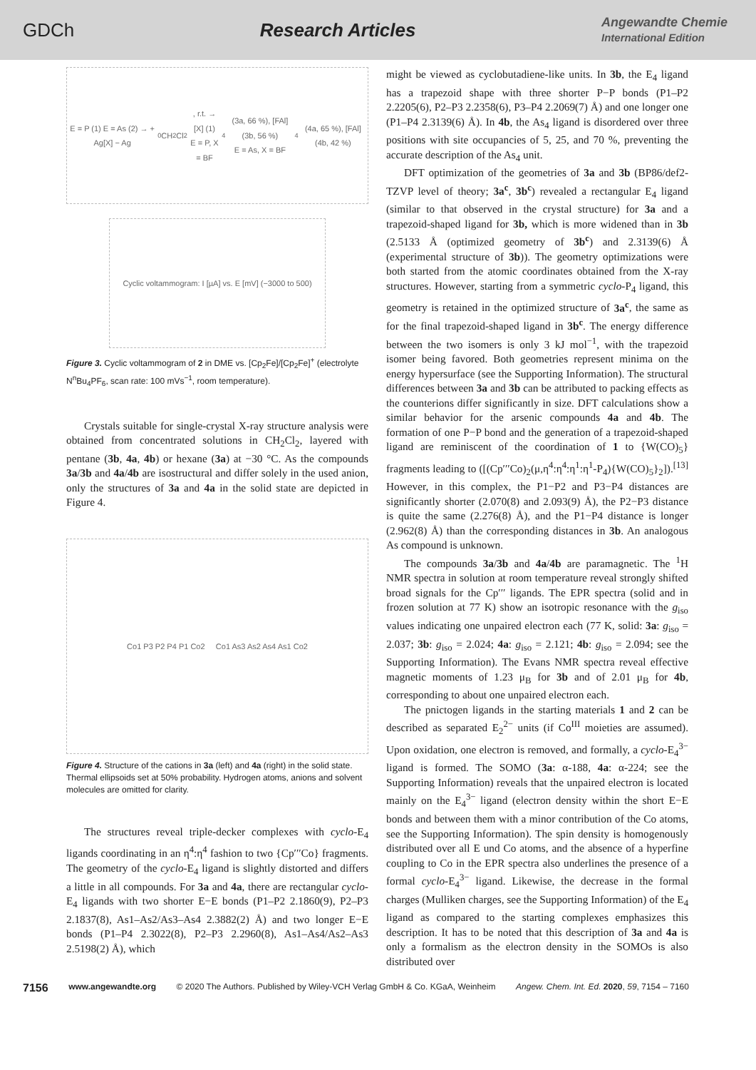GDCh Research Articles Angewandte Chemie
International Edition
E = P (1) E = As (2) → + Ag[X] − Ag<sup>0</sup> CH<sub>2</sub>Cl<sub>2</sub>, r.t. → [X] (1)
E = P, X = BF<sub>4</sub> (3a, 66 %), [FAl] (3b, 56 %)
E = As, X = BF<sub>4</sub> (4a, 65 %), [FAl] (4b, 42 %)
Cyclic voltammogram: I [µA] vs. E [mV] (−3000 to 500)
Figure 3. Cyclic voltammogram of 2 in DME vs. [Cp<sub>2</sub>Fe]/[Cp<sub>2</sub>Fe]<sup>+</sup> (electrolyte N<sup>n</sup>Bu<sub>4</sub>PF<sub>6</sub>, scan rate: 100 mVs<sup>−1</sup>, room temperature).
Crystals suitable for single-crystal X-ray structure analysis were obtained from concentrated solutions in CH<sub>2</sub>Cl<sub>2</sub>, layered with pentane (3b, 4a, 4b) or hexane (3a) at −30 °C. As the compounds 3a/3b and 4a/4b are isostructural and differ solely in the used anion, only the structures of 3a and 4a in the solid state are depicted in Figure 4.
Co1 P3 P2 P4 P1 Co2 Co1 As3 As2 As4 As1 Co2
Figure 4. Structure of the cations in 3a (left) and 4a (right) in the solid state. Thermal ellipsoids set at 50% probability. Hydrogen atoms, anions and solvent molecules are omitted for clarity.
The structures reveal triple-decker complexes with cyclo-E<sub>4</sub> ligands coordinating in an η<sup>4</sup>:η<sup>4</sup> fashion to two {Cp′′′Co} fragments. The geometry of the cyclo-E<sub>4</sub> ligand is slightly distorted and differs a little in all compounds. For 3a and 4a, there are rectangular cyclo-E<sub>4</sub> ligands with two shorter E−E bonds (P1–P2 2.1860(9), P2–P3 2.1837(8), As1–As2/As3–As4 2.3882(2) Å) and two longer E−E bonds (P1–P4 2.3022(8), P2–P3 2.2960(8), As1–As4/As2–As3 2.5198(2) Å), which
might be viewed as cyclobutadiene-like units. In 3b, the E<sub>4</sub> ligand has a trapezoid shape with three shorter P−P bonds (P1–P2 2.2205(6), P2–P3 2.2358(6), P3–P4 2.2069(7) Å) and one longer one (P1–P4 2.3139(6) Å). In 4b, the As<sub>4</sub> ligand is disordered over three positions with site occupancies of 5, 25, and 70 %, preventing the accurate description of the As<sub>4</sub> unit.
DFT optimization of the geometries of 3a and 3b (BP86/def2-TZVP level of theory; 3a<sup>c</sup>, 3b<sup>c</sup>) revealed a rectangular E<sub>4</sub> ligand (similar to that observed in the crystal structure) for 3a and a trapezoid-shaped ligand for 3b, which is more widened than in 3b (2.5133 Å (optimized geometry of 3b<sup>c</sup>) and 2.3139(6) Å (experimental structure of 3b)). The geometry optimizations were both started from the atomic coordinates obtained from the X-ray structures. However, starting from a symmetric cyclo-P<sub>4</sub> ligand, this geometry is retained in the optimized structure of 3a<sup>c</sup>, the same as for the final trapezoid-shaped ligand in 3b<sup>c</sup>. The energy difference between the two isomers is only 3 kJ mol<sup>−1</sup>, with the trapezoid isomer being favored. Both geometries represent minima on the energy hypersurface (see the Supporting Information). The structural differences between 3a and 3b can be attributed to packing effects as the counterions differ significantly in size. DFT calculations show a similar behavior for the arsenic compounds 4a and 4b. The formation of one P−P bond and the generation of a trapezoid-shaped ligand are reminiscent of the coordination of 1 to {W(CO)<sub>5</sub>} fragments leading to ([(Cp′′′Co)<sub>2</sub>(μ,η<sup>4</sup>:η<sup>4</sup>:η<sup>1</sup>:η<sup>1</sup>-P<sub>4</sub>){W(CO)<sub>5</sub>}<sub>2</sub>]).<sup>[13]</sup> However, in this complex, the P1−P2 and P3−P4 distances are significantly shorter (2.070(8) and 2.093(9) Å), the P2−P3 distance is quite the same (2.276(8) Å), and the P1−P4 distance is longer (2.962(8) Å) than the corresponding distances in 3b. An analogous As compound is unknown.
The compounds 3a/3b and 4a/4b are paramagnetic. The <sup>1</sup>H NMR spectra in solution at room temperature reveal strongly shifted broad signals for the Cp′′′ ligands. The EPR spectra (solid and in frozen solution at 77 K) show an isotropic resonance with the g<sub>iso</sub> values indicating one unpaired electron each (77 K, solid: 3a: g<sub>iso</sub> = 2.037; 3b: g<sub>iso</sub> = 2.024; 4a: g<sub>iso</sub> = 2.121; 4b: g<sub>iso</sub> = 2.094; see the Supporting Information). The Evans NMR spectra reveal effective magnetic moments of 1.23 μ<sub>B</sub> for 3b and of 2.01 μ<sub>B</sub> for 4b, corresponding to about one unpaired electron each.
The pnictogen ligands in the starting materials 1 and 2 can be described as separated E<sub>2</sub><sup>2−</sup> units (if Co<sup>III</sup> moieties are assumed). Upon oxidation, one electron is removed, and formally, a cyclo-E<sub>4</sub><sup>3−</sup> ligand is formed. The SOMO (3a: α-188, 4a: α-224; see the Supporting Information) reveals that the unpaired electron is located mainly on the E<sub>4</sub><sup>3−</sup> ligand (electron density within the short E−E bonds and between them with a minor contribution of the Co atoms, see the Supporting Information). The spin density is homogenously distributed over all E und Co atoms, and the absence of a hyperfine coupling to Co in the EPR spectra also underlines the presence of a formal cyclo-E<sub>4</sub><sup>3−</sup> ligand. Likewise, the decrease in the formal charges (Mulliken charges, see the Supporting Information) of the E<sub>4</sub> ligand as compared to the starting complexes emphasizes this description. It has to be noted that this description of 3a and 4a is only a formalism as the electron density in the SOMOs is also distributed over
7156 www.angewandte.org © 2020 The Authors. Published by Wiley-VCH Verlag GmbH & Co. KGaA, Weinheim Angew. Chem. Int. Ed. 2020, 59, 7154 – 7160